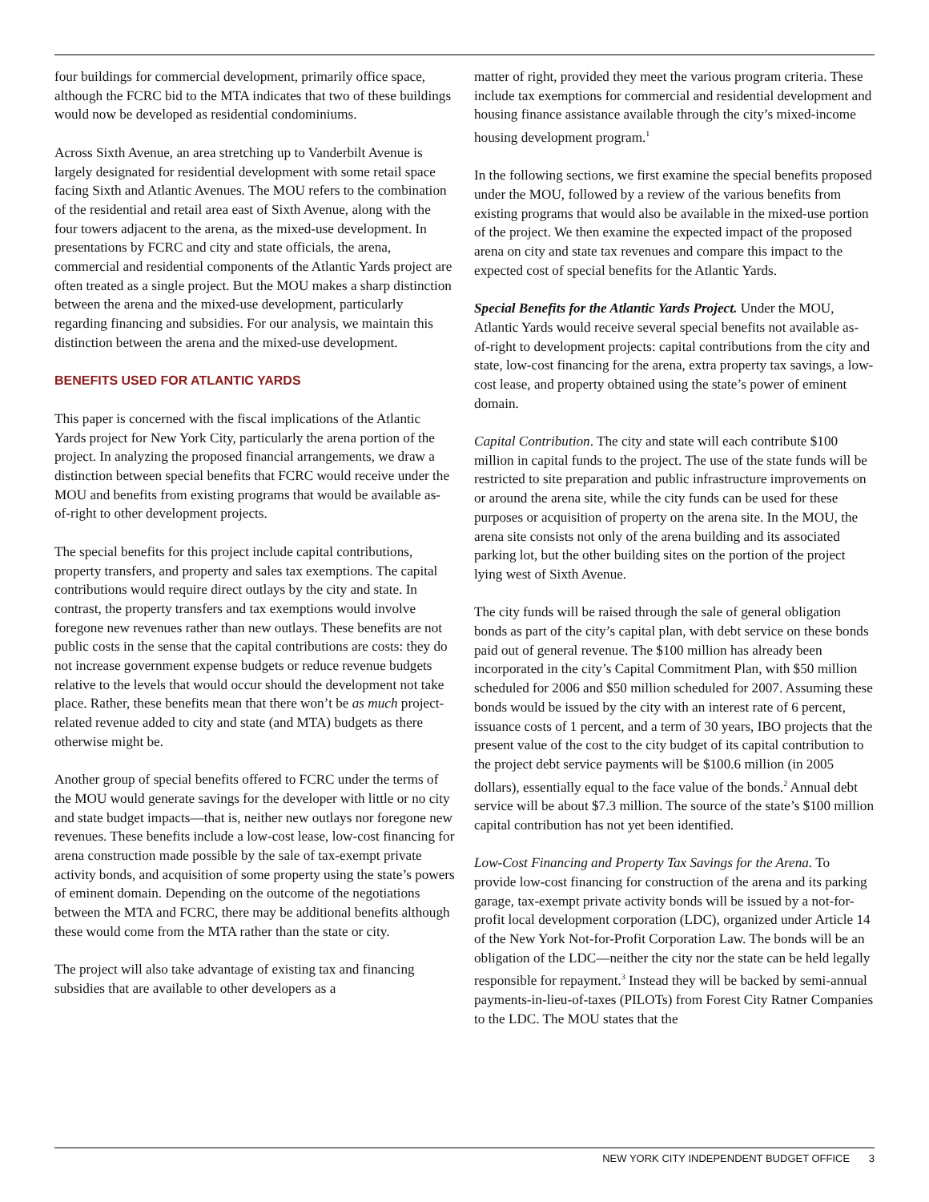four buildings for commercial development, primarily office space, although the FCRC bid to the MTA indicates that two of these buildings would now be developed as residential condominiums.
Across Sixth Avenue, an area stretching up to Vanderbilt Avenue is largely designated for residential development with some retail space facing Sixth and Atlantic Avenues. The MOU refers to the combination of the residential and retail area east of Sixth Avenue, along with the four towers adjacent to the arena, as the mixed-use development. In presentations by FCRC and city and state officials, the arena, commercial and residential components of the Atlantic Yards project are often treated as a single project. But the MOU makes a sharp distinction between the arena and the mixed-use development, particularly regarding financing and subsidies. For our analysis, we maintain this distinction between the arena and the mixed-use development.
BENEFITS USED FOR ATLANTIC YARDS
This paper is concerned with the fiscal implications of the Atlantic Yards project for New York City, particularly the arena portion of the project. In analyzing the proposed financial arrangements, we draw a distinction between special benefits that FCRC would receive under the MOU and benefits from existing programs that would be available as-of-right to other development projects.
The special benefits for this project include capital contributions, property transfers, and property and sales tax exemptions. The capital contributions would require direct outlays by the city and state. In contrast, the property transfers and tax exemptions would involve foregone new revenues rather than new outlays. These benefits are not public costs in the sense that the capital contributions are costs: they do not increase government expense budgets or reduce revenue budgets relative to the levels that would occur should the development not take place. Rather, these benefits mean that there won’t be as much project-related revenue added to city and state (and MTA) budgets as there otherwise might be.
Another group of special benefits offered to FCRC under the terms of the MOU would generate savings for the developer with little or no city and state budget impacts—that is, neither new outlays nor foregone new revenues. These benefits include a low-cost lease, low-cost financing for arena construction made possible by the sale of tax-exempt private activity bonds, and acquisition of some property using the state’s powers of eminent domain. Depending on the outcome of the negotiations between the MTA and FCRC, there may be additional benefits although these would come from the MTA rather than the state or city.
The project will also take advantage of existing tax and financing subsidies that are available to other developers as a
matter of right, provided they meet the various program criteria. These include tax exemptions for commercial and residential development and housing finance assistance available through the city’s mixed-income housing development program.<sup>1</sup>
In the following sections, we first examine the special benefits proposed under the MOU, followed by a review of the various benefits from existing programs that would also be available in the mixed-use portion of the project. We then examine the expected impact of the proposed arena on city and state tax revenues and compare this impact to the expected cost of special benefits for the Atlantic Yards.
Special Benefits for the Atlantic Yards Project. Under the MOU, Atlantic Yards would receive several special benefits not available as-of-right to development projects: capital contributions from the city and state, low-cost financing for the arena, extra property tax savings, a low-cost lease, and property obtained using the state’s power of eminent domain.
Capital Contribution. The city and state will each contribute $100 million in capital funds to the project. The use of the state funds will be restricted to site preparation and public infrastructure improvements on or around the arena site, while the city funds can be used for these purposes or acquisition of property on the arena site. In the MOU, the arena site consists not only of the arena building and its associated parking lot, but the other building sites on the portion of the project lying west of Sixth Avenue.
The city funds will be raised through the sale of general obligation bonds as part of the city’s capital plan, with debt service on these bonds paid out of general revenue. The $100 million has already been incorporated in the city’s Capital Commitment Plan, with $50 million scheduled for 2006 and $50 million scheduled for 2007. Assuming these bonds would be issued by the city with an interest rate of 6 percent, issuance costs of 1 percent, and a term of 30 years, IBO projects that the present value of the cost to the city budget of its capital contribution to the project debt service payments will be $100.6 million (in 2005 dollars), essentially equal to the face value of the bonds.<sup>2</sup> Annual debt service will be about $7.3 million. The source of the state’s $100 million capital contribution has not yet been identified.
Low-Cost Financing and Property Tax Savings for the Arena. To provide low-cost financing for construction of the arena and its parking garage, tax-exempt private activity bonds will be issued by a not-for-profit local development corporation (LDC), organized under Article 14 of the New York Not-for-Profit Corporation Law. The bonds will be an obligation of the LDC—neither the city nor the state can be held legally responsible for repayment.<sup>3</sup> Instead they will be backed by semi-annual payments-in-lieu-of-taxes (PILOTs) from Forest City Ratner Companies to the LDC. The MOU states that the
NEW YORK CITY INDEPENDENT BUDGET OFFICE 3